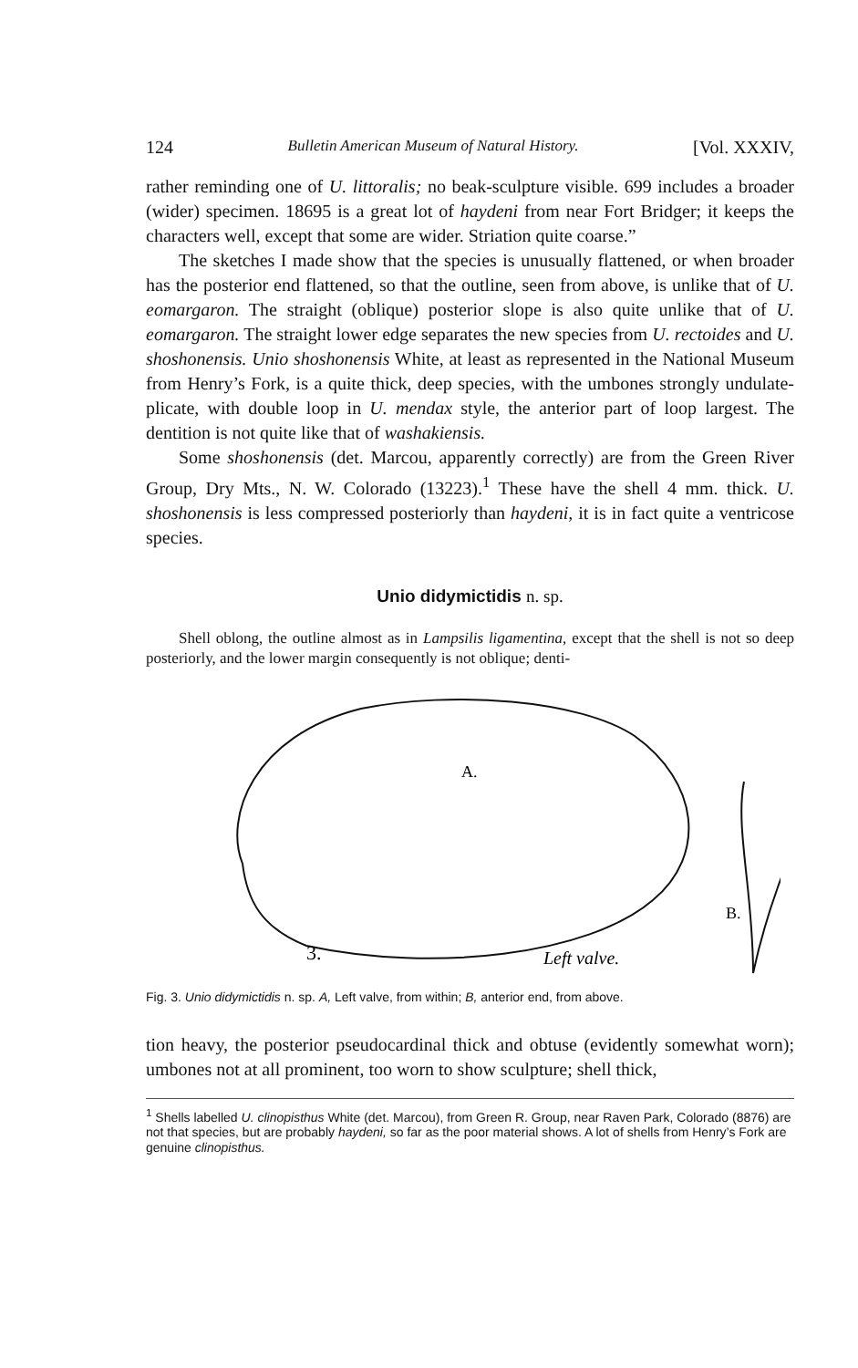124 Bulletin American Museum of Natural History. [Vol. XXXIV,
rather reminding one of U. littoralis; no beak-sculpture visible. 699 includes a broader (wider) specimen. 18695 is a great lot of haydeni from near Fort Bridger; it keeps the characters well, except that some are wider. Striation quite coarse.”
The sketches I made show that the species is unusually flattened, or when broader has the posterior end flattened, so that the outline, seen from above, is unlike that of U. eomargaron. The straight (oblique) posterior slope is also quite unlike that of U. eomargaron. The straight lower edge separates the new species from U. rectoides and U. shoshonensis. Unio shoshonensis White, at least as represented in the National Museum from Henry’s Fork, is a quite thick, deep species, with the umbones strongly undulate-plicate, with double loop in U. mendax style, the anterior part of loop largest. The dentition is not quite like that of washakiensis.
Some shoshonensis (det. Marcou, apparently correctly) are from the Green River Group, Dry Mts., N. W. Colorado (13223).<sup>1</sup> These have the shell 4 mm. thick. U. shoshonensis is less compressed posteriorly than haydeni, it is in fact quite a ventricose species.
Unio didymictidis n. sp.
Shell oblong, the outline almost as in Lampsilis ligamentina, except that the shell is not so deep posteriorly, and the lower margin consequently is not oblique; denti-
A.
3.
Left valve.
B.
Fig. 3. Unio didymictidis n. sp. A, Left valve, from within; B, anterior end, from above.
tion heavy, the posterior pseudocardinal thick and obtuse (evidently somewhat worn); umbones not at all prominent, too worn to show sculpture; shell thick,
<sup>1</sup> Shells labelled U. clinopisthus White (det. Marcou), from Green R. Group, near Raven Park, Colorado (8876) are not that species, but are probably haydeni, so far as the poor material shows. A lot of shells from Henry’s Fork are genuine clinopisthus.